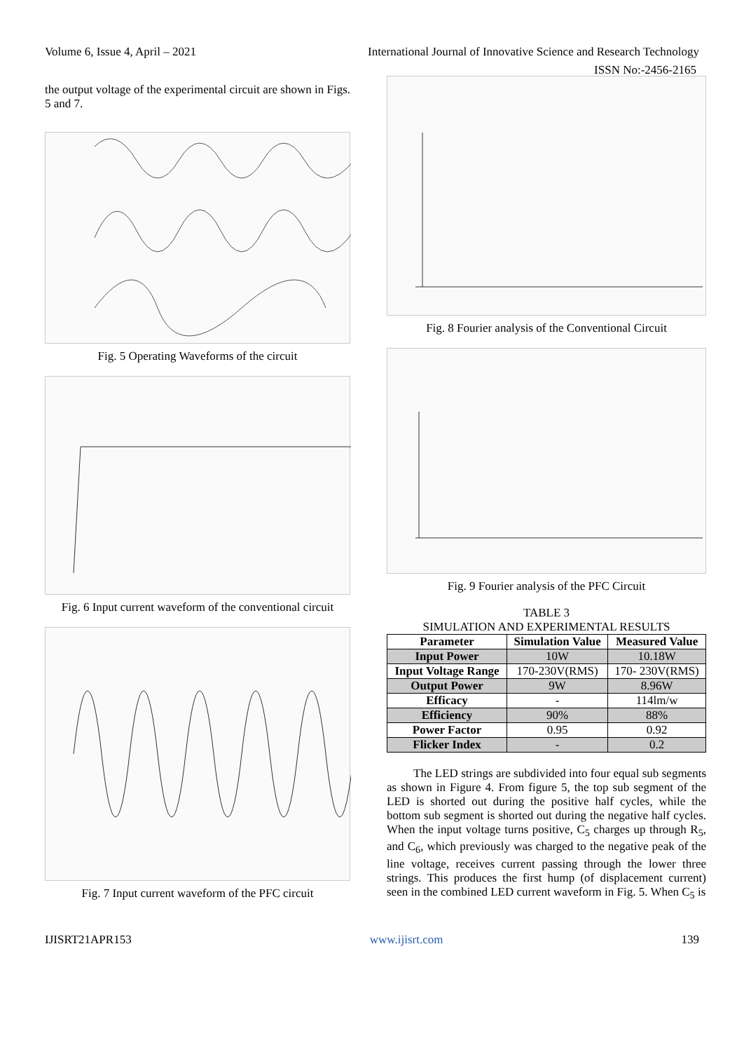Volume 6, Issue 4, April – 2021 International Journal of Innovative Science and Research Technology
ISSN No:-2456-2165
the output voltage of the experimental circuit are shown in Figs. 5 and 7.
Fig. 5 Operating Waveforms of the circuit
Fig. 6 Input current waveform of the conventional circuit
Fig. 7 Input current waveform of the PFC circuit
Fig. 8 Fourier analysis of the Conventional Circuit
Fig. 9 Fourier analysis of the PFC Circuit
TABLE 3
SIMULATION AND EXPERIMENTAL RESULTS
| Parameter | Simulation Value | Measured Value |
| --- | --- | --- |
| Input Power | 10W | 10.18W |
| Input Voltage Range | 170-230V(RMS) | 170- 230V(RMS) |
| Output Power | 9W | 8.96W |
| Efficacy | - | 114lm/w |
| Efficiency | 90% | 88% |
| Power Factor | 0.95 | 0.92 |
| Flicker Index | - | 0.2 |
The LED strings are subdivided into four equal sub segments as shown in Figure 4. From figure 5, the top sub segment of the LED is shorted out during the positive half cycles, while the bottom sub segment is shorted out during the negative half cycles. When the input voltage turns positive, C<sub>5</sub> charges up through R<sub>5</sub>, and C<sub>6</sub>, which previously was charged to the negative peak of the line voltage, receives current passing through the lower three strings. This produces the first hump (of displacement current) seen in the combined LED current waveform in Fig. 5. When C<sub>5</sub> is
IJISRT21APR153 www.ijisrt.com 139